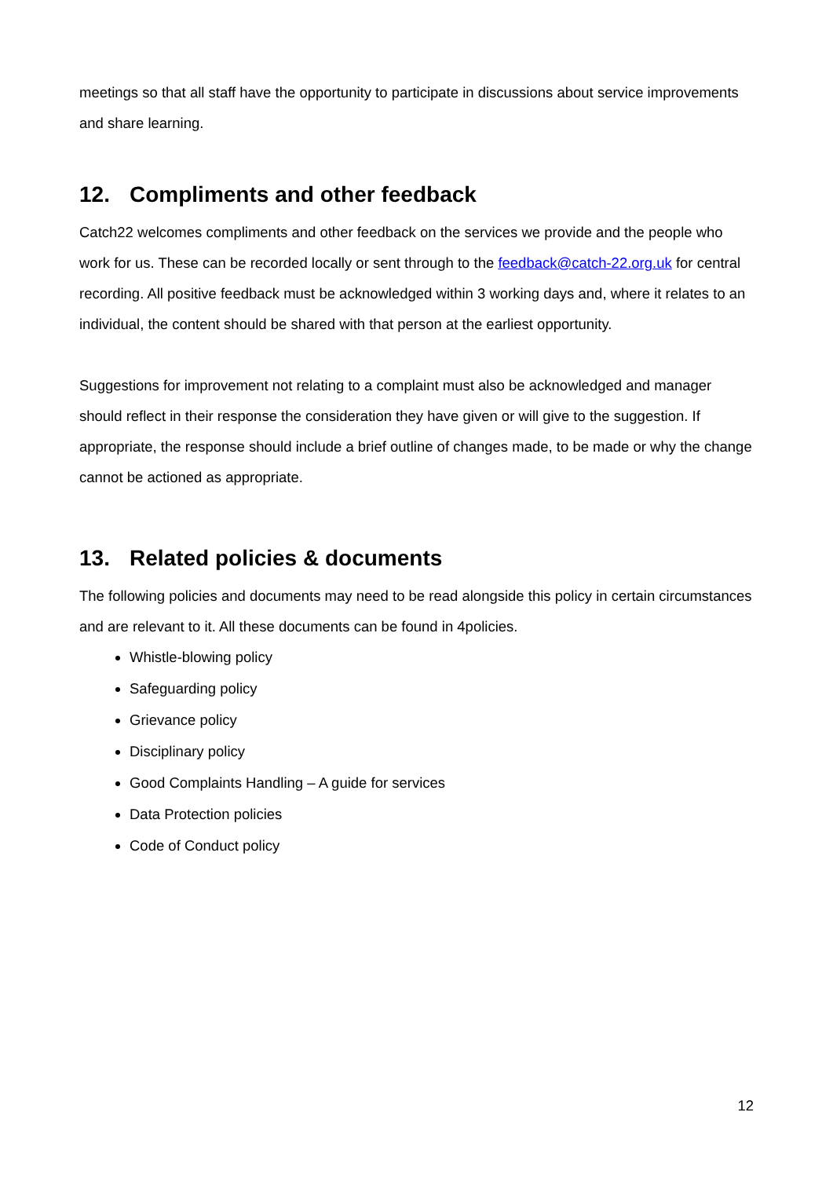meetings so that all staff have the opportunity to participate in discussions about service improvements and share learning.
12. Compliments and other feedback
Catch22 welcomes compliments and other feedback on the services we provide and the people who work for us. These can be recorded locally or sent through to the feedback@catch-22.org.uk for central recording. All positive feedback must be acknowledged within 3 working days and, where it relates to an individual, the content should be shared with that person at the earliest opportunity.
Suggestions for improvement not relating to a complaint must also be acknowledged and manager should reflect in their response the consideration they have given or will give to the suggestion. If appropriate, the response should include a brief outline of changes made, to be made or why the change cannot be actioned as appropriate.
13. Related policies & documents
The following policies and documents may need to be read alongside this policy in certain circumstances and are relevant to it. All these documents can be found in 4policies.
Whistle-blowing policy
Safeguarding policy
Grievance policy
Disciplinary policy
Good Complaints Handling – A guide for services
Data Protection policies
Code of Conduct policy
12